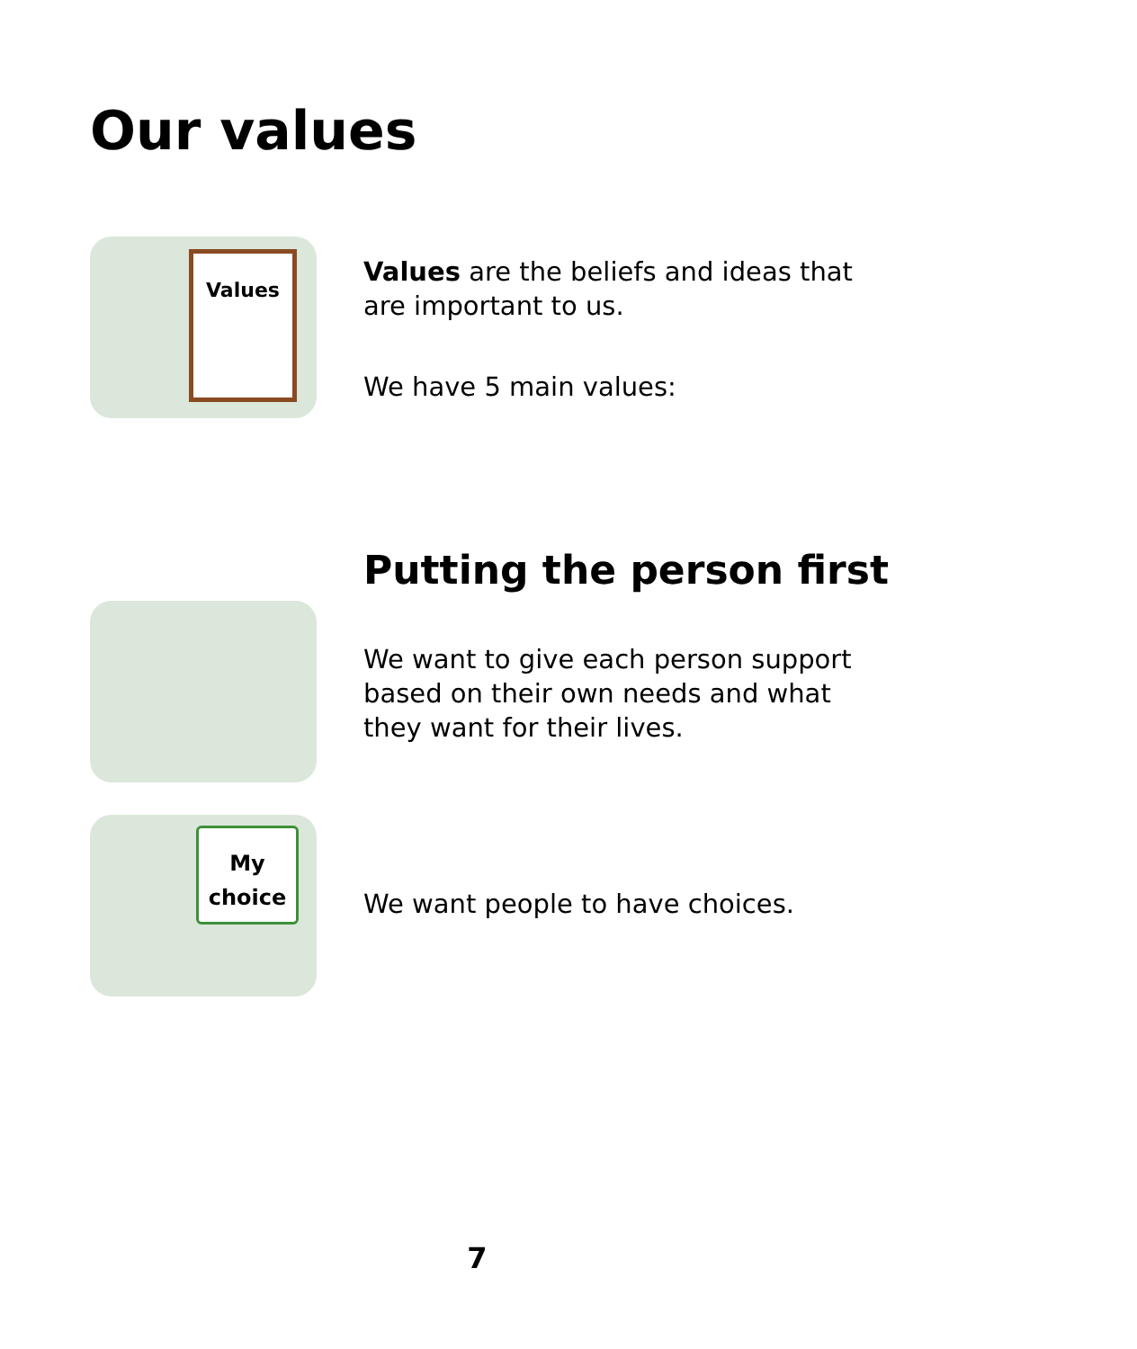Our values
Values
Values are the beliefs and ideas that are important to us.
We have 5 main values:
Putting the person first
We want to give each person support based on their own needs and what they want for their lives.
My
choice
We want people to have choices.
7